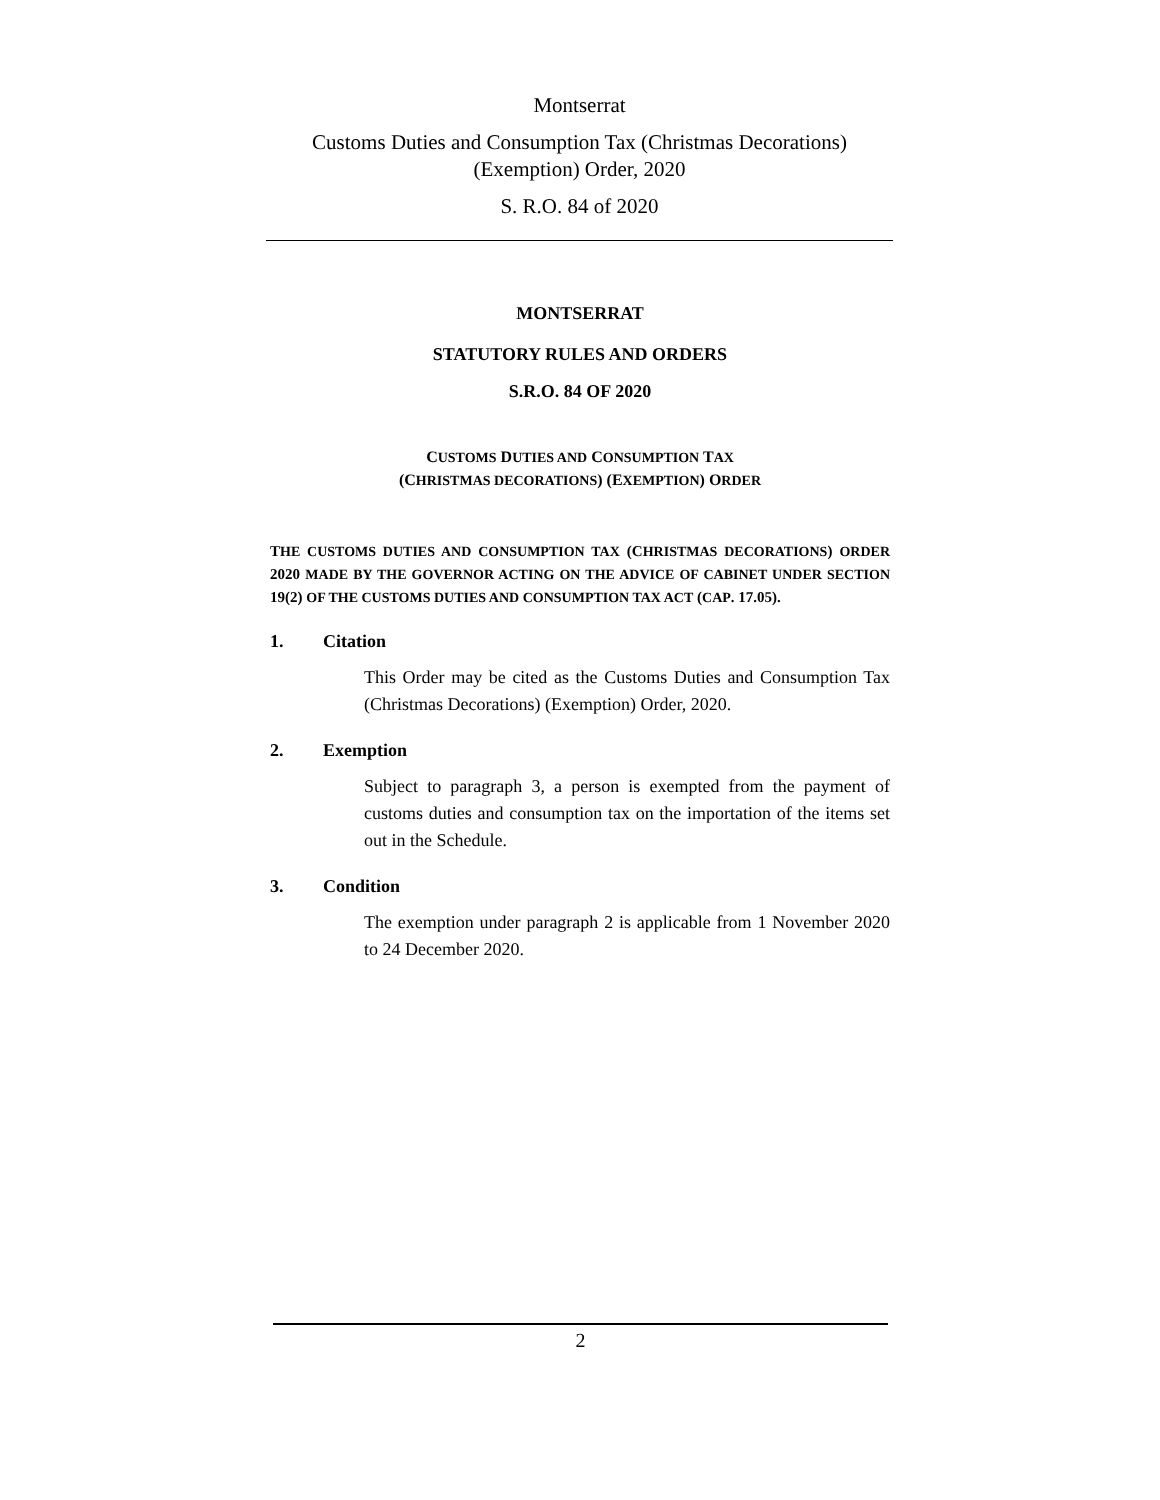Montserrat
Customs Duties and Consumption Tax (Christmas Decorations)
(Exemption) Order, 2020
S. R.O. 84 of 2020
MONTSERRAT
STATUTORY RULES AND ORDERS
S.R.O. 84 OF 2020
CUSTOMS DUTIES AND CONSUMPTION TAX
(CHRISTMAS DECORATIONS) (EXEMPTION) ORDER
THE CUSTOMS DUTIES AND CONSUMPTION TAX (CHRISTMAS DECORATIONS) ORDER 2020 MADE BY THE GOVERNOR ACTING ON THE ADVICE OF CABINET UNDER SECTION 19(2) OF THE CUSTOMS DUTIES AND CONSUMPTION TAX ACT (CAP. 17.05).
1. Citation
This Order may be cited as the Customs Duties and Consumption Tax (Christmas Decorations) (Exemption) Order, 2020.
2. Exemption
Subject to paragraph 3, a person is exempted from the payment of customs duties and consumption tax on the importation of the items set out in the Schedule.
3. Condition
The exemption under paragraph 2 is applicable from 1 November 2020 to 24 December 2020.
2